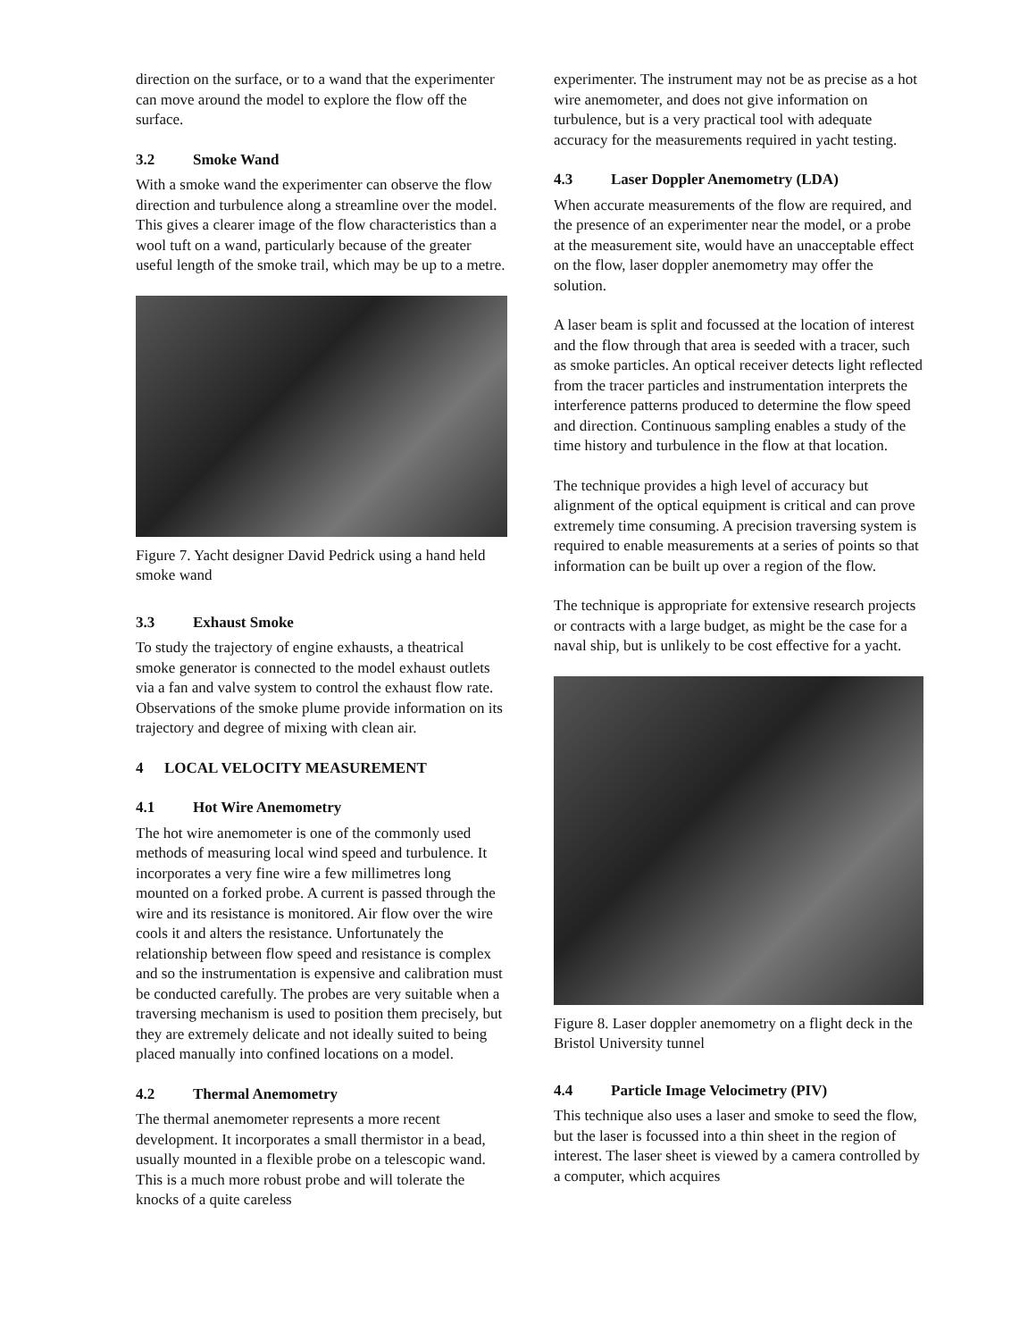direction on the surface, or to a wand that the experimenter can move around the model to explore the flow off the surface.
3.2 Smoke Wand
With a smoke wand the experimenter can observe the flow direction and turbulence along a streamline over the model. This gives a clearer image of the flow characteristics than a wool tuft on a wand, particularly because of the greater useful length of the smoke trail, which may be up to a metre.
Figure 7. Yacht designer David Pedrick using a hand held smoke wand
3.3 Exhaust Smoke
To study the trajectory of engine exhausts, a theatrical smoke generator is connected to the model exhaust outlets via a fan and valve system to control the exhaust flow rate. Observations of the smoke plume provide information on its trajectory and degree of mixing with clean air.
4 LOCAL VELOCITY MEASUREMENT
4.1 Hot Wire Anemometry
The hot wire anemometer is one of the commonly used methods of measuring local wind speed and turbulence. It incorporates a very fine wire a few millimetres long mounted on a forked probe. A current is passed through the wire and its resistance is monitored. Air flow over the wire cools it and alters the resistance. Unfortunately the relationship between flow speed and resistance is complex and so the instrumentation is expensive and calibration must be conducted carefully. The probes are very suitable when a traversing mechanism is used to position them precisely, but they are extremely delicate and not ideally suited to being placed manually into confined locations on a model.
4.2 Thermal Anemometry
The thermal anemometer represents a more recent development. It incorporates a small thermistor in a bead, usually mounted in a flexible probe on a telescopic wand. This is a much more robust probe and will tolerate the knocks of a quite careless
experimenter. The instrument may not be as precise as a hot wire anemometer, and does not give information on turbulence, but is a very practical tool with adequate accuracy for the measurements required in yacht testing.
4.3 Laser Doppler Anemometry (LDA)
When accurate measurements of the flow are required, and the presence of an experimenter near the model, or a probe at the measurement site, would have an unacceptable effect on the flow, laser doppler anemometry may offer the solution.
A laser beam is split and focussed at the location of interest and the flow through that area is seeded with a tracer, such as smoke particles. An optical receiver detects light reflected from the tracer particles and instrumentation interprets the interference patterns produced to determine the flow speed and direction. Continuous sampling enables a study of the time history and turbulence in the flow at that location.
The technique provides a high level of accuracy but alignment of the optical equipment is critical and can prove extremely time consuming. A precision traversing system is required to enable measurements at a series of points so that information can be built up over a region of the flow.
The technique is appropriate for extensive research projects or contracts with a large budget, as might be the case for a naval ship, but is unlikely to be cost effective for a yacht.
Figure 8. Laser doppler anemometry on a flight deck in the Bristol University tunnel
4.4 Particle Image Velocimetry (PIV)
This technique also uses a laser and smoke to seed the flow, but the laser is focussed into a thin sheet in the region of interest. The laser sheet is viewed by a camera controlled by a computer, which acquires